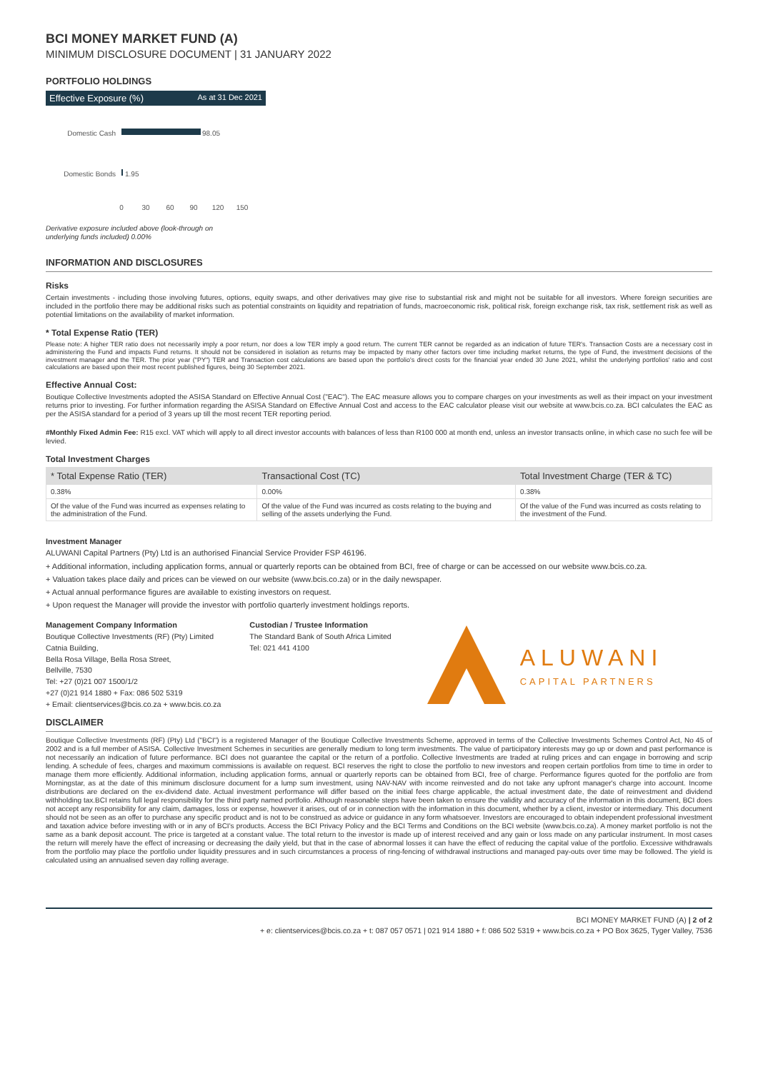BCI MONEY MARKET FUND (A)
MINIMUM DISCLOSURE DOCUMENT | 31 JANUARY 2022
PORTFOLIO HOLDINGS
Effective Exposure (%) As at 31 Dec 2021
Domestic Cash
98.05
Domestic Bonds
1.95
0
30
60
90
120
150
Derivative exposure included above (look-through on
underlying funds included) 0.00%
INFORMATION AND DISCLOSURES
Risks
Certain investments - including those involving futures, options, equity swaps, and other derivatives may give rise to substantial risk and might not be suitable for all investors. Where foreign securities are included in the portfolio there may be additional risks such as potential constraints on liquidity and repatriation of funds, macroeconomic risk, political risk, foreign exchange risk, tax risk, settlement risk as well as potential limitations on the availability of market information.
* Total Expense Ratio (TER)
Please note: A higher TER ratio does not necessarily imply a poor return, nor does a low TER imply a good return. The current TER cannot be regarded as an indication of future TER's. Transaction Costs are a necessary cost in administering the Fund and impacts Fund returns. It should not be considered in isolation as returns may be impacted by many other factors over time including market returns, the type of Fund, the investment decisions of the investment manager and the TER. The prior year ("PY") TER and Transaction cost calculations are based upon the portfolio's direct costs for the financial year ended 30 June 2021, whilst the underlying portfolios' ratio and cost calculations are based upon their most recent published figures, being 30 September 2021.
Effective Annual Cost:
Boutique Collective Investments adopted the ASISA Standard on Effective Annual Cost ("EAC"). The EAC measure allows you to compare charges on your investments as well as their impact on your investment returns prior to investing. For further information regarding the ASISA Standard on Effective Annual Cost and access to the EAC calculator please visit our website at www.bcis.co.za. BCI calculates the EAC as per the ASISA standard for a period of 3 years up till the most recent TER reporting period.
#Monthly Fixed Admin Fee: R15 excl. VAT which will apply to all direct investor accounts with balances of less than R100 000 at month end, unless an investor transacts online, in which case no such fee will be levied.
Total Investment Charges
| * Total Expense Ratio (TER) | Transactional Cost (TC) | Total Investment Charge (TER & TC) |
| --- | --- | --- |
| 0.38% | 0.00% | 0.38% |
| Of the value of the Fund was incurred as expenses relating to the administration of the Fund. | Of the value of the Fund was incurred as costs relating to the buying and selling of the assets underlying the Fund. | Of the value of the Fund was incurred as costs relating to the investment of the Fund. |
Investment Manager
ALUWANI Capital Partners (Pty) Ltd is an authorised Financial Service Provider FSP 46196.
+ Additional information, including application forms, annual or quarterly reports can be obtained from BCI, free of charge or can be accessed on our website www.bcis.co.za.
+ Valuation takes place daily and prices can be viewed on our website (www.bcis.co.za) or in the daily newspaper.
+ Actual annual performance figures are available to existing investors on request.
+ Upon request the Manager will provide the investor with portfolio quarterly investment holdings reports.
Management Company Information
Boutique Collective Investments (RF) (Pty) Limited
Catnia Building,
Bella Rosa Village, Bella Rosa Street,
Bellville, 7530
Tel: +27 (0)21 007 1500/1/2
+27 (0)21 914 1880 + Fax: 086 502 5319
+ Email: clientservices@bcis.co.za + www.bcis.co.za
Custodian / Trustee Information
The Standard Bank of South Africa Limited
Tel: 021 441 4100
ALUWANI
CAPITAL PARTNERS
DISCLAIMER
Boutique Collective Investments (RF) (Pty) Ltd ("BCI") is a registered Manager of the Boutique Collective Investments Scheme, approved in terms of the Collective Investments Schemes Control Act, No 45 of 2002 and is a full member of ASISA. Collective Investment Schemes in securities are generally medium to long term investments. The value of participatory interests may go up or down and past performance is not necessarily an indication of future performance. BCI does not guarantee the capital or the return of a portfolio. Collective Investments are traded at ruling prices and can engage in borrowing and scrip lending. A schedule of fees, charges and maximum commissions is available on request. BCI reserves the right to close the portfolio to new investors and reopen certain portfolios from time to time in order to manage them more efficiently. Additional information, including application forms, annual or quarterly reports can be obtained from BCI, free of charge. Performance figures quoted for the portfolio are from Morningstar, as at the date of this minimum disclosure document for a lump sum investment, using NAV-NAV with income reinvested and do not take any upfront manager's charge into account. Income distributions are declared on the ex-dividend date. Actual investment performance will differ based on the initial fees charge applicable, the actual investment date, the date of reinvestment and dividend withholding tax.BCI retains full legal responsibility for the third party named portfolio. Although reasonable steps have been taken to ensure the validity and accuracy of the information in this document, BCI does not accept any responsibility for any claim, damages, loss or expense, however it arises, out of or in connection with the information in this document, whether by a client, investor or intermediary. This document should not be seen as an offer to purchase any specific product and is not to be construed as advice or guidance in any form whatsoever. Investors are encouraged to obtain independent professional investment and taxation advice before investing with or in any of BCI's products. Access the BCI Privacy Policy and the BCI Terms and Conditions on the BCI website (www.bcis.co.za). A money market portfolio is not the same as a bank deposit account. The price is targeted at a constant value. The total return to the investor is made up of interest received and any gain or loss made on any particular instrument. In most cases the return will merely have the effect of increasing or decreasing the daily yield, but that in the case of abnormal losses it can have the effect of reducing the capital value of the portfolio. Excessive withdrawals from the portfolio may place the portfolio under liquidity pressures and in such circumstances a process of ring-fencing of withdrawal instructions and managed pay-outs over time may be followed. The yield is calculated using an annualised seven day rolling average.
BCI MONEY MARKET FUND (A) | 2 of 2
+ e: clientservices@bcis.co.za + t: 087 057 0571 | 021 914 1880 + f: 086 502 5319 + www.bcis.co.za + PO Box 3625, Tyger Valley, 7536